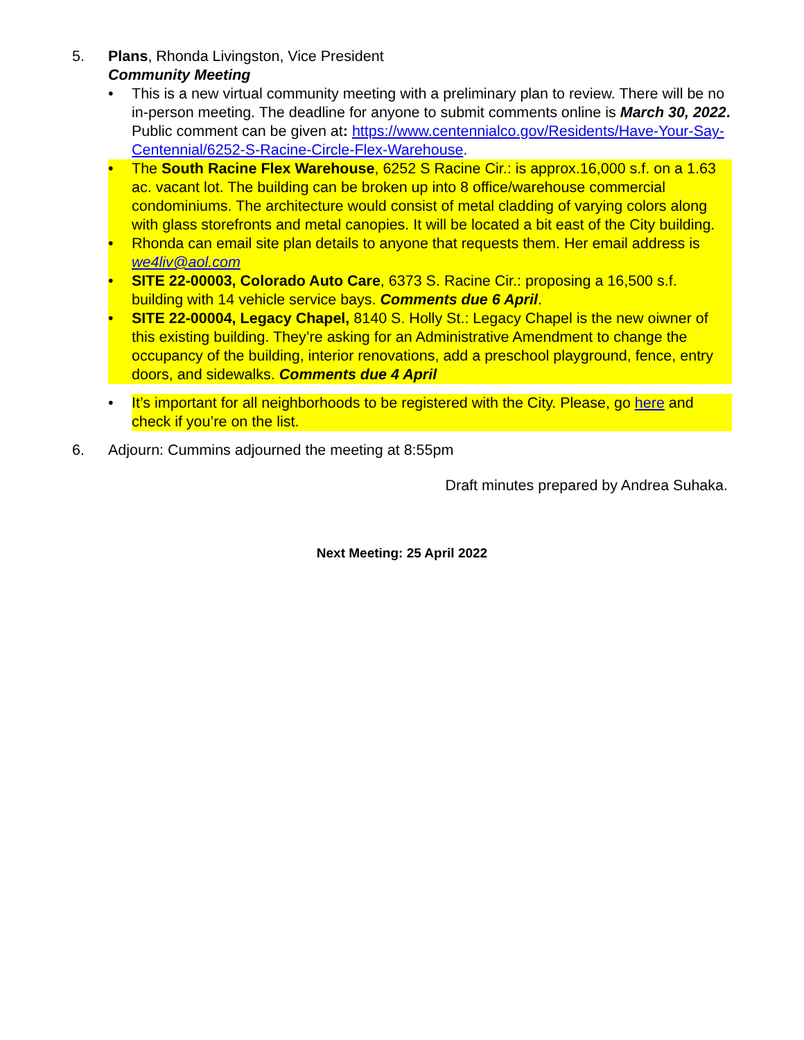5. Plans, Rhonda Livingston, Vice President
Community Meeting
• This is a new virtual community meeting with a preliminary plan to review. There will be no in-person meeting. The deadline for anyone to submit comments online is March 30, 2022. Public comment can be given at: https://www.centennialco.gov/Residents/Have-Your-Say-Centennial/6252-S-Racine-Circle-Flex-Warehouse.
• The South Racine Flex Warehouse, 6252 S Racine Cir.: is approx.16,000 s.f. on a 1.63 ac. vacant lot. The building can be broken up into 8 office/warehouse commercial condominiums. The architecture would consist of metal cladding of varying colors along with glass storefronts and metal canopies. It will be located a bit east of the City building.
• Rhonda can email site plan details to anyone that requests them. Her email address is we4liv@aol.com
• SITE 22-00003, Colorado Auto Care, 6373 S. Racine Cir.: proposing a 16,500 s.f. building with 14 vehicle service bays. Comments due 6 April.
• SITE 22-00004, Legacy Chapel, 8140 S. Holly St.: Legacy Chapel is the new oiwner of this existing building. They’re asking for an Administrative Amendment to change the occupancy of the building, interior renovations, add a preschool playground, fence, entry doors, and sidewalks. Comments due 4 April
• It’s important for all neighborhoods to be registered with the City. Please, go here and check if you’re on the list.
6. Adjourn: Cummins adjourned the meeting at 8:55pm
Draft minutes prepared by Andrea Suhaka.
Next Meeting: 25 April 2022